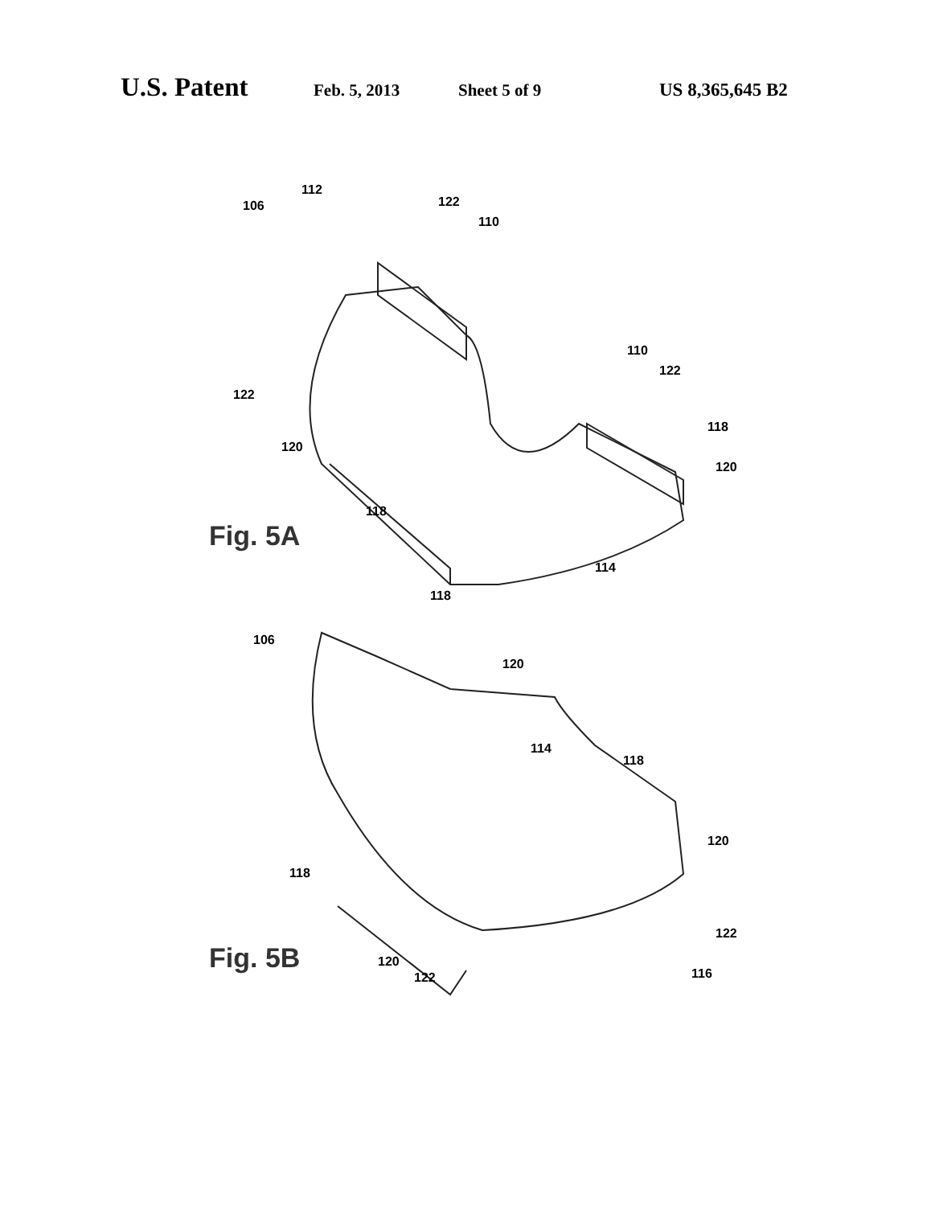U.S. Patent
Feb. 5, 2013 Sheet 5 of 9 US 8,365,645 B2
106
112
122
110
110
122
122
118
120
120
118
Fig. 5A
114
118
106
120
114
118
120
118
122
Fig. 5B 120
116
122